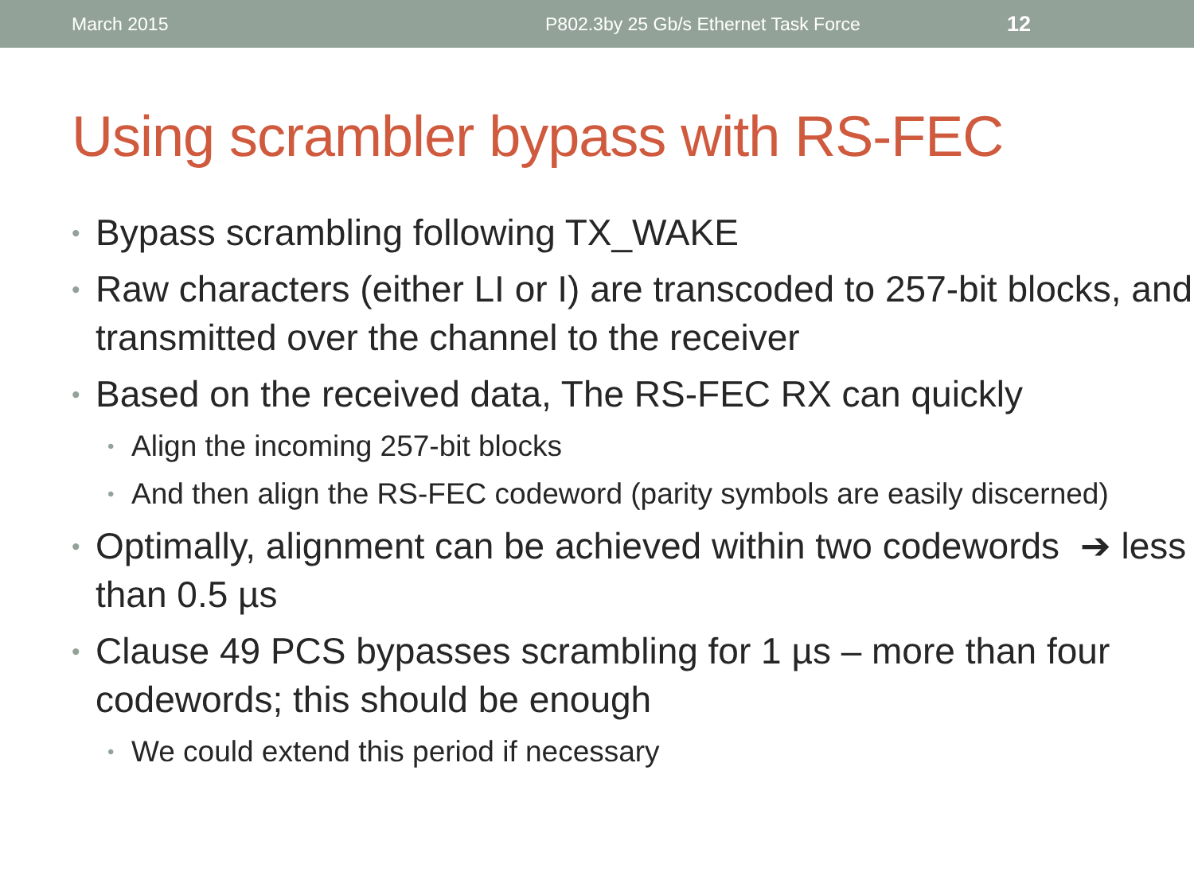March 2015 P802.3by 25 Gb/s Ethernet Task Force 12
Using scrambler bypass with RS-FEC
• Bypass scrambling following TX_WAKE
• Raw characters (either LI or I) are transcoded to 257-bit blocks, and transmitted over the channel to the receiver
• Based on the received data, The RS-FEC RX can quickly
• Align the incoming 257-bit blocks
• And then align the RS-FEC codeword (parity symbols are easily discerned)
• Optimally, alignment can be achieved within two codewords ➔ less than 0.5 µs
• Clause 49 PCS bypasses scrambling for 1 µs – more than four codewords; this should be enough
• We could extend this period if necessary